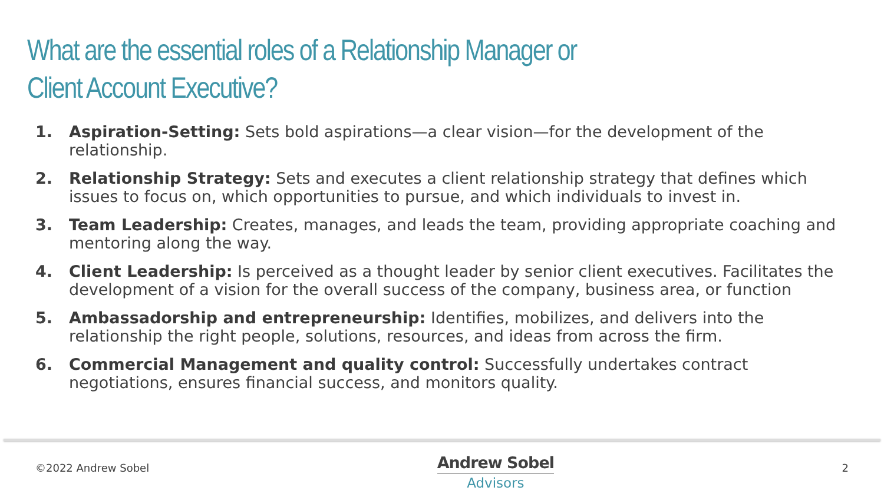What are the essential roles of a Relationship Manager or
Client Account Executive?
1. Aspiration-Setting: Sets bold aspirations—a clear vision—for the development of the relationship.
2. Relationship Strategy: Sets and executes a client relationship strategy that defines which issues to focus on, which opportunities to pursue, and which individuals to invest in.
3. Team Leadership: Creates, manages, and leads the team, providing appropriate coaching and mentoring along the way.
4. Client Leadership: Is perceived as a thought leader by senior client executives. Facilitates the development of a vision for the overall success of the company, business area, or function
5. Ambassadorship and entrepreneurship: Identifies, mobilizes, and delivers into the relationship the right people, solutions, resources, and ideas from across the firm.
6. Commercial Management and quality control: Successfully undertakes contract negotiations, ensures financial success, and monitors quality.
©2022 Andrew Sobel
Andrew Sobel
Advisors
2